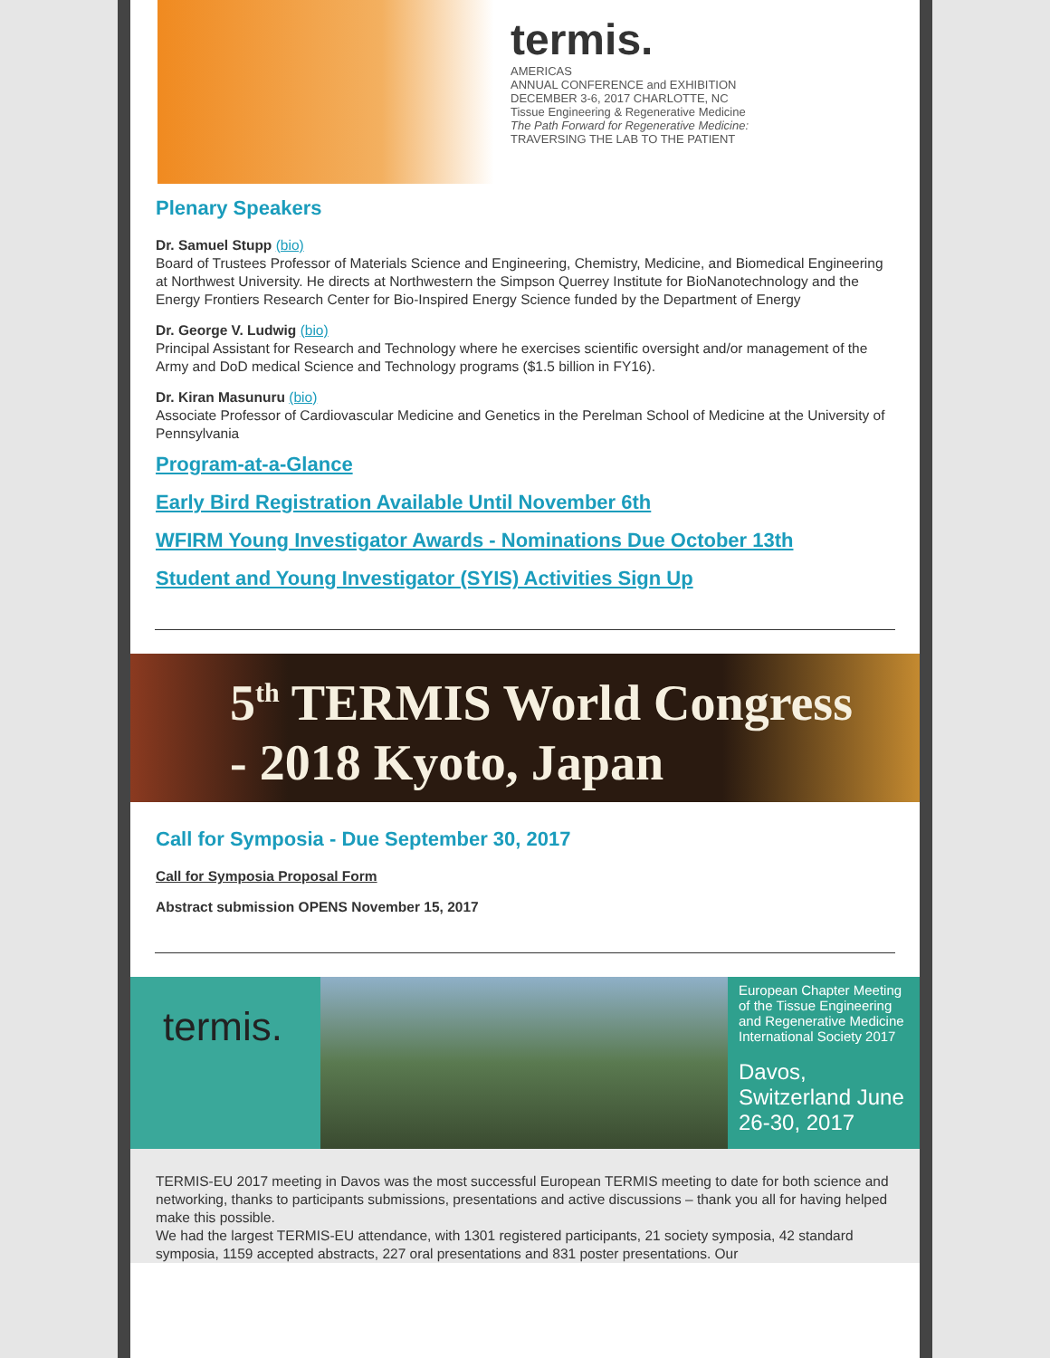termis.
AMERICAS
ANNUAL CONFERENCE and EXHIBITION
DECEMBER 3-6, 2017 CHARLOTTE, NC
Tissue Engineering & Regenerative Medicine
The Path Forward for Regenerative Medicine:
TRAVERSING THE LAB TO THE PATIENT
Plenary Speakers
Dr. Samuel Stupp (bio)
Board of Trustees Professor of Materials Science and Engineering, Chemistry, Medicine, and Biomedical Engineering at Northwest University. He directs at Northwestern the Simpson Querrey Institute for BioNanotechnology and the Energy Frontiers Research Center for Bio-Inspired Energy Science funded by the Department of Energy
Dr. George V. Ludwig (bio)
Principal Assistant for Research and Technology where he exercises scientific oversight and/or management of the Army and DoD medical Science and Technology programs ($1.5 billion in FY16).
Dr. Kiran Masunuru (bio)
Associate Professor of Cardiovascular Medicine and Genetics in the Perelman School of Medicine at the University of Pennsylvania
Program-at-a-Glance
Early Bird Registration Available Until November 6th
WFIRM Young Investigator Awards - Nominations Due October 13th
Student and Young Investigator (SYIS) Activities Sign Up
5<sup>th</sup> TERMIS World Congress
- 2018 Kyoto, Japan
Call for Symposia - Due September 30, 2017
Call for Symposia Proposal Form
Abstract submission OPENS November 15, 2017
termis.
European Chapter Meeting of the Tissue Engineering and Regenerative Medicine International Society 2017
Davos, Switzerland June 26-30, 2017
TERMIS-EU 2017 meeting in Davos was the most successful European TERMIS meeting to date for both science and networking, thanks to participants submissions, presentations and active discussions – thank you all for having helped make this possible.
We had the largest TERMIS-EU attendance, with 1301 registered participants, 21 society symposia, 42 standard symposia, 1159 accepted abstracts, 227 oral presentations and 831 poster presentations. Our